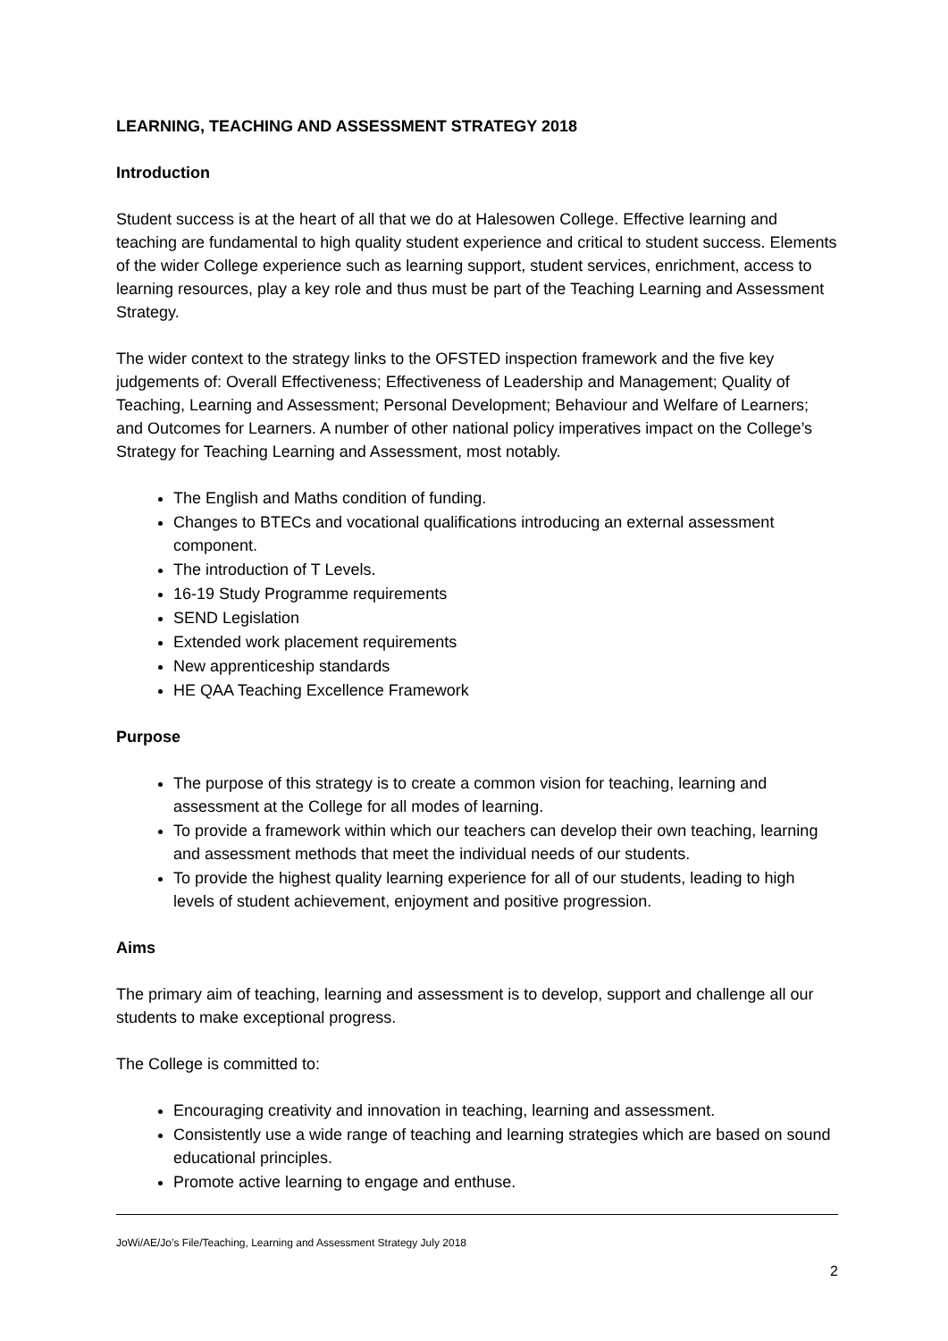LEARNING, TEACHING AND ASSESSMENT STRATEGY 2018
Introduction
Student success is at the heart of all that we do at Halesowen College. Effective learning and teaching are fundamental to high quality student experience and critical to student success. Elements of the wider College experience such as learning support, student services, enrichment, access to learning resources, play a key role and thus must be part of the Teaching Learning and Assessment Strategy.
The wider context to the strategy links to the OFSTED inspection framework and the five key judgements of: Overall Effectiveness; Effectiveness of Leadership and Management; Quality of Teaching, Learning and Assessment; Personal Development; Behaviour and Welfare of Learners; and Outcomes for Learners. A number of other national policy imperatives impact on the College’s Strategy for Teaching Learning and Assessment, most notably.
The English and Maths condition of funding.
Changes to BTECs and vocational qualifications introducing an external assessment component.
The introduction of T Levels.
16-19 Study Programme requirements
SEND Legislation
Extended work placement requirements
New apprenticeship standards
HE QAA Teaching Excellence Framework
Purpose
The purpose of this strategy is to create a common vision for teaching, learning and assessment at the College for all modes of learning.
To provide a framework within which our teachers can develop their own teaching, learning and assessment methods that meet the individual needs of our students.
To provide the highest quality learning experience for all of our students, leading to high levels of student achievement, enjoyment and positive progression.
Aims
The primary aim of teaching, learning and assessment is to develop, support and challenge all our students to make exceptional progress.
The College is committed to:
Encouraging creativity and innovation in teaching, learning and assessment.
Consistently use a wide range of teaching and learning strategies which are based on sound educational principles.
Promote active learning to engage and enthuse.
JoWi/AE/Jo’s File/Teaching, Learning and Assessment Strategy July 2018
2